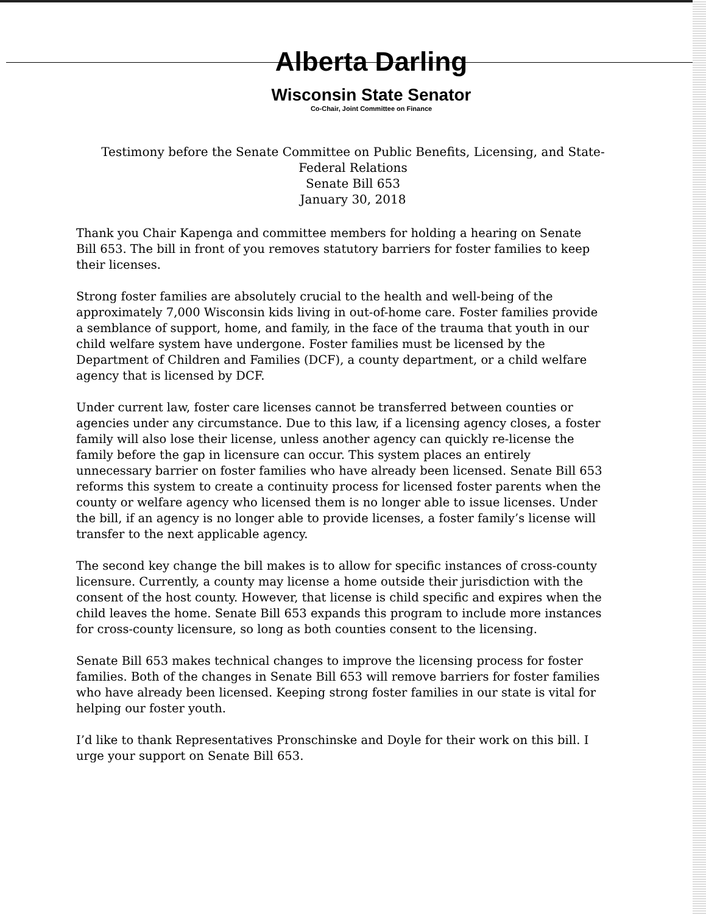Alberta Darling
Wisconsin State Senator
Co-Chair, Joint Committee on Finance
Testimony before the Senate Committee on Public Benefits, Licensing, and State-Federal Relations
Senate Bill 653
January 30, 2018
Thank you Chair Kapenga and committee members for holding a hearing on Senate Bill 653. The bill in front of you removes statutory barriers for foster families to keep their licenses.
Strong foster families are absolutely crucial to the health and well-being of the approximately 7,000 Wisconsin kids living in out-of-home care. Foster families provide a semblance of support, home, and family, in the face of the trauma that youth in our child welfare system have undergone. Foster families must be licensed by the Department of Children and Families (DCF), a county department, or a child welfare agency that is licensed by DCF.
Under current law, foster care licenses cannot be transferred between counties or agencies under any circumstance. Due to this law, if a licensing agency closes, a foster family will also lose their license, unless another agency can quickly re-license the family before the gap in licensure can occur. This system places an entirely unnecessary barrier on foster families who have already been licensed. Senate Bill 653 reforms this system to create a continuity process for licensed foster parents when the county or welfare agency who licensed them is no longer able to issue licenses. Under the bill, if an agency is no longer able to provide licenses, a foster family’s license will transfer to the next applicable agency.
The second key change the bill makes is to allow for specific instances of cross-county licensure. Currently, a county may license a home outside their jurisdiction with the consent of the host county. However, that license is child specific and expires when the child leaves the home. Senate Bill 653 expands this program to include more instances for cross-county licensure, so long as both counties consent to the licensing.
Senate Bill 653 makes technical changes to improve the licensing process for foster families. Both of the changes in Senate Bill 653 will remove barriers for foster families who have already been licensed. Keeping strong foster families in our state is vital for helping our foster youth.
I’d like to thank Representatives Pronschinske and Doyle for their work on this bill. I urge your support on Senate Bill 653.